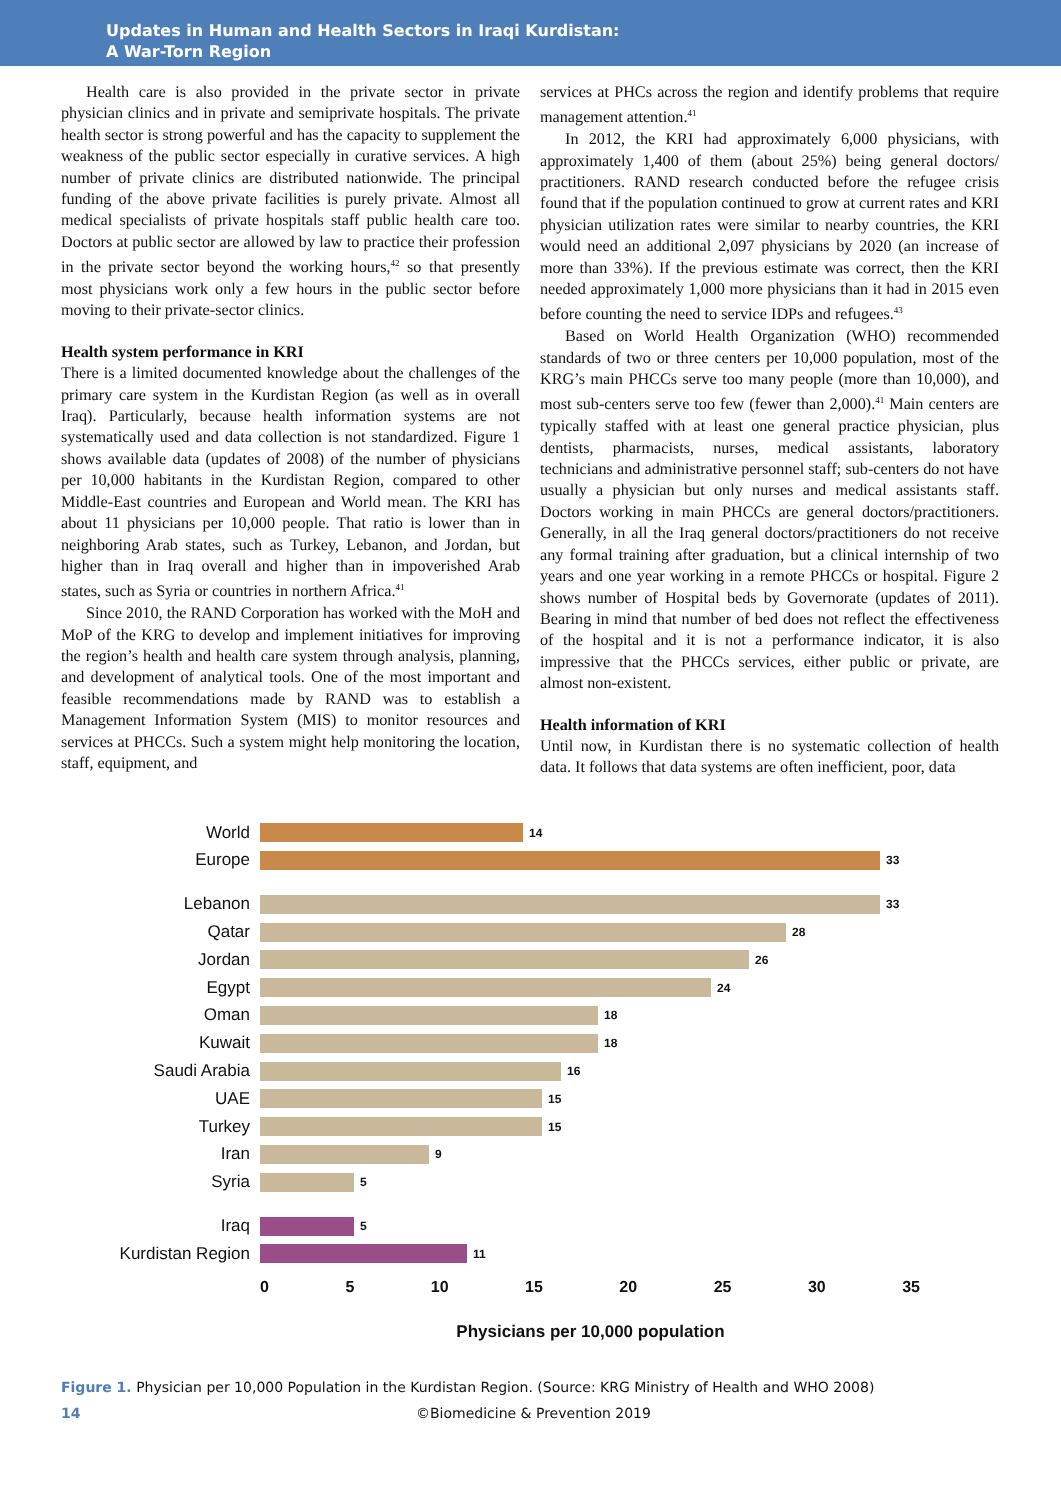Updates in Human and Health Sectors in Iraqi Kurdistan:
A War-Torn Region
Health care is also provided in the private sector in private physician clinics and in private and semiprivate hospitals. The private health sector is strong powerful and has the capacity to supplement the weakness of the public sector especially in curative services. A high number of private clinics are distributed nationwide. The principal funding of the above private facilities is purely private. Almost all medical specialists of private hospitals staff public health care too. Doctors at public sector are allowed by law to practice their profession in the private sector beyond the working hours,<sup>42</sup> so that presently most physicians work only a few hours in the public sector before moving to their private-sector clinics.
Health system performance in KRI
There is a limited documented knowledge about the challenges of the primary care system in the Kurdistan Region (as well as in overall Iraq). Particularly, because health information systems are not systematically used and data collection is not standardized. Figure 1 shows available data (updates of 2008) of the number of physicians per 10,000 habitants in the Kurdistan Region, compared to other Middle-East countries and European and World mean. The KRI has about 11 physicians per 10,000 people. That ratio is lower than in neighboring Arab states, such as Turkey, Lebanon, and Jordan, but higher than in Iraq overall and higher than in impoverished Arab states, such as Syria or countries in northern Africa.<sup>41</sup>
Since 2010, the RAND Corporation has worked with the MoH and MoP of the KRG to develop and implement initiatives for improving the region’s health and health care system through analysis, planning, and development of analytical tools. One of the most important and feasible recommendations made by RAND was to establish a Management Information System (MIS) to monitor resources and services at PHCCs. Such a system might help monitoring the location, staff, equipment, and
services at PHCs across the region and identify problems that require management attention.<sup>41</sup>
In 2012, the KRI had approximately 6,000 physicians, with approximately 1,400 of them (about 25%) being general doctors/ practitioners. RAND research conducted before the refugee crisis found that if the population continued to grow at current rates and KRI physician utilization rates were similar to nearby countries, the KRI would need an additional 2,097 physicians by 2020 (an increase of more than 33%). If the previous estimate was correct, then the KRI needed approximately 1,000 more physicians than it had in 2015 even before counting the need to service IDPs and refugees.<sup>43</sup>
Based on World Health Organization (WHO) recommended standards of two or three centers per 10,000 population, most of the KRG’s main PHCCs serve too many people (more than 10,000), and most sub-centers serve too few (fewer than 2,000).<sup>41</sup> Main centers are typically staffed with at least one general practice physician, plus dentists, pharmacists, nurses, medical assistants, laboratory technicians and administrative personnel staff; sub-centers do not have usually a physician but only nurses and medical assistants staff. Doctors working in main PHCCs are general doctors/practitioners. Generally, in all the Iraq general doctors/practitioners do not receive any formal training after graduation, but a clinical internship of two years and one year working in a remote PHCCs or hospital. Figure 2 shows number of Hospital beds by Governorate (updates of 2011). Bearing in mind that number of bed does not reflect the effectiveness of the hospital and it is not a performance indicator, it is also impressive that the PHCCs services, either public or private, are almost non-existent.
Health information of KRI
Until now, in Kurdistan there is no systematic collection of health data. It follows that data systems are often inefficient, poor, data
World 14
Europe 33
Lebanon 33
Qatar 28
Jordan 26
Egypt 24
Oman 18
Kuwait 18
Saudi Arabia 16
UAE 15
Turkey 15
Iran 9
Syria 5
Iraq 5
Kurdistan Region 11
0 5 10 15 20 25 30 35
Physicians per 10,000 population
Figure 1. Physician per 10,000 Population in the Kurdistan Region. (Source: KRG Ministry of Health and WHO 2008)
14 ©Biomedicine & Prevention 2019